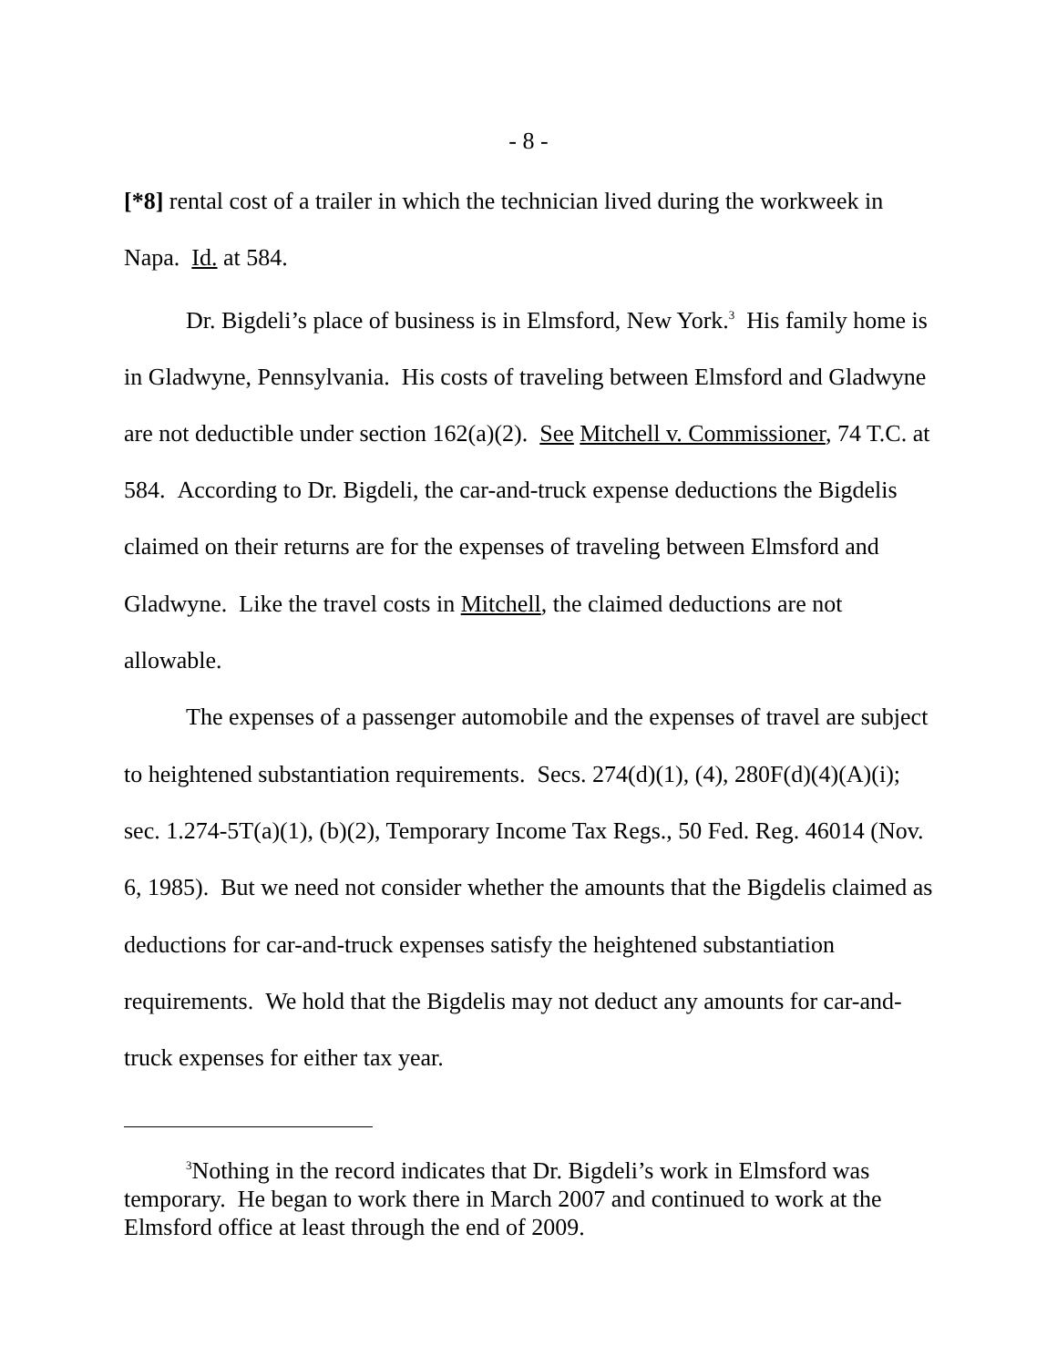- 8 -
[*8] rental cost of a trailer in which the technician lived during the workweek in Napa. Id. at 584.
Dr. Bigdeli’s place of business is in Elmsford, New York.<sup>3</sup> His family home is in Gladwyne, Pennsylvania. His costs of traveling between Elmsford and Gladwyne are not deductible under section 162(a)(2). See Mitchell v. Commissioner, 74 T.C. at 584. According to Dr. Bigdeli, the car-and-truck expense deductions the Bigdelis claimed on their returns are for the expenses of traveling between Elmsford and Gladwyne. Like the travel costs in Mitchell, the claimed deductions are not allowable.
The expenses of a passenger automobile and the expenses of travel are subject to heightened substantiation requirements. Secs. 274(d)(1), (4), 280F(d)(4)(A)(i); sec. 1.274-5T(a)(1), (b)(2), Temporary Income Tax Regs., 50 Fed. Reg. 46014 (Nov. 6, 1985). But we need not consider whether the amounts that the Bigdelis claimed as deductions for car-and-truck expenses satisfy the heightened substantiation requirements. We hold that the Bigdelis may not deduct any amounts for car-and-truck expenses for either tax year.
<sup>3</sup> Nothing in the record indicates that Dr. Bigdeli’s work in Elmsford was temporary. He began to work there in March 2007 and continued to work at the Elmsford office at least through the end of 2009.